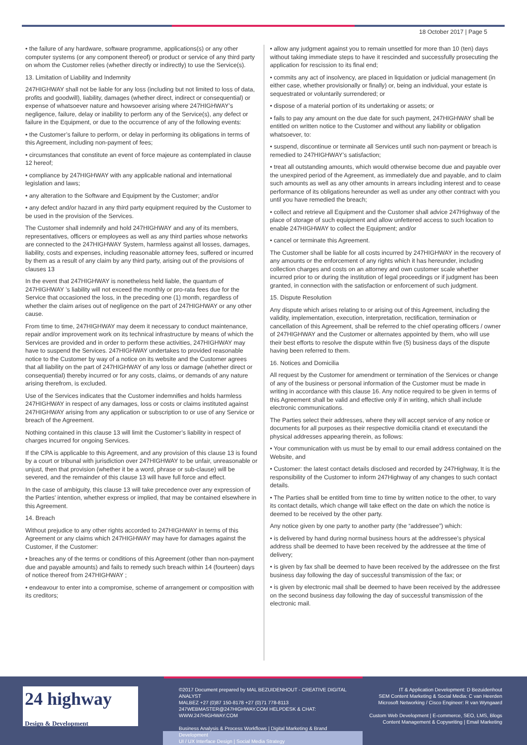18 October 2017 | Page 5
• the failure of any hardware, software programme, applications(s) or any other computer systems (or any component thereof) or product or service of any third party on whom the Customer relies (whether directly or indirectly) to use the Service(s).
13. Limitation of Liability and Indemnity
247HIGHWAY shall not be liable for any loss (including but not limited to loss of data, profits and goodwill), liability, damages (whether direct, indirect or consequential) or expense of whatsoever nature and howsoever arising where 247HIGHWAY’s negligence, failure, delay or inability to perform any of the Service(s), any defect or failure in the Equipment, or due to the occurrence of any of the following events:
• the Customer’s failure to perform, or delay in performing its obligations in terms of this Agreement, including non-payment of fees;
• circumstances that constitute an event of force majeure as contemplated in clause 12 hereof;
• compliance by 247HIGHWAY with any applicable national and international legislation and laws;
• any alteration to the Software and Equipment by the Customer; and/or
• any defect and/or hazard in any third party equipment required by the Customer to be used in the provision of the Services.
The Customer shall indemnify and hold 247HIGHWAY and any of its members, representatives, officers or employees as well as any third parties whose networks are connected to the 247HIGHWAY System, harmless against all losses, damages, liability, costs and expenses, including reasonable attorney fees, suffered or incurred by them as a result of any claim by any third party, arising out of the provisions of clauses 13
In the event that 247HIGHWAY is nonetheless held liable, the quantum of 247HIGHWAY ’s liability will not exceed the monthly or pro-rata fees due for the Service that occasioned the loss, in the preceding one (1) month, regardless of whether the claim arises out of negligence on the part of 247HIGHWAY or any other cause.
From time to time, 247HIGHWAY may deem it necessary to conduct maintenance, repair and/or improvement work on its technical infrastructure by means of which the Services are provided and in order to perform these activities, 247HIGHWAY may have to suspend the Services. 247HIGHWAY undertakes to provided reasonable notice to the Customer by way of a notice on its website and the Customer agrees that all liability on the part of 247HIGHWAY of any loss or damage (whether direct or consequential) thereby incurred or for any costs, claims, or demands of any nature arising therefrom, is excluded.
Use of the Services indicates that the Customer indemnifies and holds harmless 247HIGHWAY in respect of any damages, loss or costs or claims instituted against 247HIGHWAY arising from any application or subscription to or use of any Service or breach of the Agreement.
Nothing contained in this clause 13 will limit the Customer’s liability in respect of charges incurred for ongoing Services.
If the CPA is applicable to this Agreement, and any provision of this clause 13 is found by a court or tribunal with jurisdiction over 247HIGHWAY to be unfair, unreasonable or unjust, then that provision (whether it be a word, phrase or sub-clause) will be severed, and the remainder of this clause 13 will have full force and effect.
In the case of ambiguity, this clause 13 will take precedence over any expression of the Parties’ intention, whether express or implied, that may be contained elsewhere in this Agreement.
14. Breach
Without prejudice to any other rights accorded to 247HIGHWAY in terms of this Agreement or any claims which 247HIGHWAY may have for damages against the Customer, if the Customer:
• breaches any of the terms or conditions of this Agreement (other than non-payment due and payable amounts) and fails to remedy such breach within 14 (fourteen) days of notice thereof from 247HIGHWAY ;
• endeavour to enter into a compromise, scheme of arrangement or composition with its creditors;
• allow any judgment against you to remain unsettled for more than 10 (ten) days without taking immediate steps to have it rescinded and successfully prosecuting the application for rescission to its final end;
• commits any act of insolvency, are placed in liquidation or judicial management (in either case, whether provisionally or finally) or, being an individual, your estate is sequestrated or voluntarily surrendered; or
• dispose of a material portion of its undertaking or assets; or
• fails to pay any amount on the due date for such payment, 247HIGHWAY shall be entitled on written notice to the Customer and without any liability or obligation whatsoever, to:
• suspend, discontinue or terminate all Services until such non-payment or breach is remedied to 247HIGHWAY’s satisfaction;
• treat all outstanding amounts, which would otherwise become due and payable over the unexpired period of the Agreement, as immediately due and payable, and to claim such amounts as well as any other amounts in arrears including interest and to cease performance of its obligations hereunder as well as under any other contract with you until you have remedied the breach;
• collect and retrieve all Equipment and the Customer shall advice 247Highway of the place of storage of such equipment and allow unfettered access to such location to enable 247HIGHWAY to collect the Equipment; and/or
• cancel or terminate this Agreement.
The Customer shall be liable for all costs incurred by 247HIGHWAY in the recovery of any amounts or the enforcement of any rights which it has hereunder, including collection charges and costs on an attorney and own customer scale whether incurred prior to or during the institution of legal proceedings or if judgment has been granted, in connection with the satisfaction or enforcement of such judgment.
15. Dispute Resolution
Any dispute which arises relating to or arising out of this Agreement, including the validity, implementation, execution, interpretation, rectification, termination or cancellation of this Agreement, shall be referred to the chief operating officers / owner of 247HIGHWAY and the Customer or alternates appointed by them, who will use their best efforts to resolve the dispute within five (5) business days of the dispute having been referred to them.
16. Notices and Domicilia
All request by the Customer for amendment or termination of the Services or change of any of the business or personal information of the Customer must be made in writing in accordance with this clause 16. Any notice required to be given in terms of this Agreement shall be valid and effective only if in writing, which shall include electronic communications.
The Parties select their addresses, where they will accept service of any notice or documents for all purposes as their respective domicilia citandi et executandi the physical addresses appearing therein, as follows:
• Your communication with us must be by email to our email address contained on the Website, and
• Customer: the latest contact details disclosed and recorded by 247Highway, It is the responsibility of the Customer to inform 247Highway of any changes to such contact details.
• The Parties shall be entitled from time to time by written notice to the other, to vary its contact details, which change will take effect on the date on which the notice is deemed to be received by the other party.
Any notice given by one party to another party (the “addressee”) which:
• is delivered by hand during normal business hours at the addressee’s physical address shall be deemed to have been received by the addressee at the time of delivery;
• is given by fax shall be deemed to have been received by the addressee on the first business day following the day of successful transmission of the fax; or
• is given by electronic mail shall be deemed to have been received by the addressee on the second business day following the day of successful transmission of the electronic mail.
24 highway
Design & Development
©2017 Document prepared by MAL BEZUIDENHOUT - CREATIVE DIGITAL ANALYST
MALBEZ +27 (0)87 150-8178 +27 (0)71 778-8113
247WEBMASTER@247HIGHWAY.COM HELPDESK & CHAT: WWW.247HIGHWAY.COM
Business Analysis & Process Workflows | Digital Marketing & Brand Development
UI / UX Interface Design | Social Media Strategy
IT & Application Development: D Bezuidenhout
SEM Content Marketing & Social Media: C van Heerden
Microsoft Networking / Cisco Engineer: R van Wyngaard
Custom Web Development | E-commerce, SEO, LMS, Blogs
Content Management & Copywriting | Email Marketing